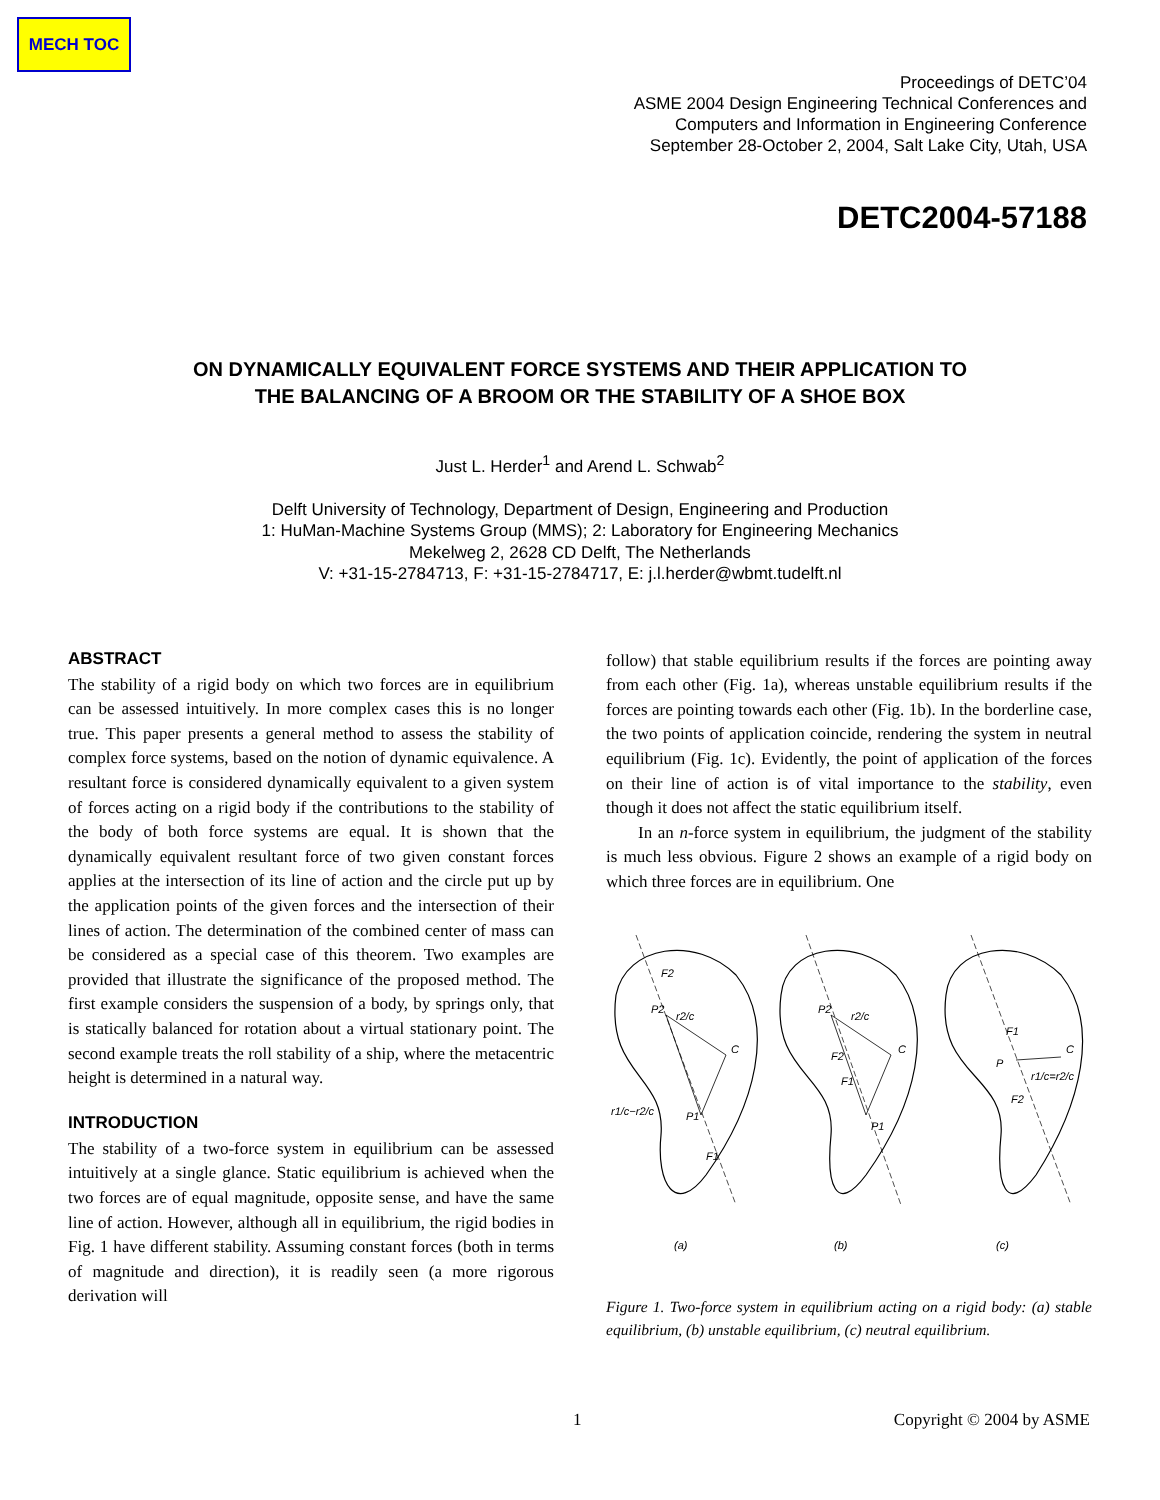MECH TOC
Proceedings of DETC’04
ASME 2004 Design Engineering Technical Conferences and
Computers and Information in Engineering Conference
September 28-October 2, 2004, Salt Lake City, Utah, USA
DETC2004-57188
ON DYNAMICALLY EQUIVALENT FORCE SYSTEMS AND THEIR APPLICATION TO
THE BALANCING OF A BROOM OR THE STABILITY OF A SHOE BOX
Just L. Herder<sup>1</sup> and Arend L. Schwab<sup>2</sup>
Delft University of Technology, Department of Design, Engineering and Production
1: HuMan-Machine Systems Group (MMS); 2: Laboratory for Engineering Mechanics
Mekelweg 2, 2628 CD Delft, The Netherlands
V: +31-15-2784713, F: +31-15-2784717, E: j.l.herder@wbmt.tudelft.nl
ABSTRACT
The stability of a rigid body on which two forces are in equilibrium can be assessed intuitively. In more complex cases this is no longer true. This paper presents a general method to assess the stability of complex force systems, based on the notion of dynamic equivalence. A resultant force is considered dynamically equivalent to a given system of forces acting on a rigid body if the contributions to the stability of the body of both force systems are equal. It is shown that the dynamically equivalent resultant force of two given constant forces applies at the intersection of its line of action and the circle put up by the application points of the given forces and the intersection of their lines of action. The determination of the combined center of mass can be considered as a special case of this theorem. Two examples are provided that illustrate the significance of the proposed method. The first example considers the suspension of a body, by springs only, that is statically balanced for rotation about a virtual stationary point. The second example treats the roll stability of a ship, where the metacentric height is determined in a natural way.
INTRODUCTION
The stability of a two-force system in equilibrium can be assessed intuitively at a single glance. Static equilibrium is achieved when the two forces are of equal magnitude, opposite sense, and have the same line of action. However, although all in equilibrium, the rigid bodies in Fig. 1 have different stability. Assuming constant forces (both in terms of magnitude and direction), it is readily seen (a more rigorous derivation will
follow) that stable equilibrium results if the forces are pointing away from each other (Fig. 1a), whereas unstable equilibrium results if the forces are pointing towards each other (Fig. 1b). In the borderline case, the two points of application coincide, rendering the system in neutral equilibrium (Fig. 1c). Evidently, the point of application of the forces on their line of action is of vital importance to the stability, even though it does not affect the static equilibrium itself.
In an n-force system in equilibrium, the judgment of the stability is much less obvious. Figure 2 shows an example of a rigid body on which three forces are in equilibrium. One
F2
P2
r2/c
C
r1/c−r2/c
P1
F1
P2
r2/c
C
F2
F1
P1
F1
P
C
r1/c=r2/c
F2
(a)
(b)
(c)
Figure 1. Two-force system in equilibrium acting on a rigid body: (a) stable equilibrium, (b) unstable equilibrium, (c) neutral equilibrium.
1 Copyright © 2004 by ASME